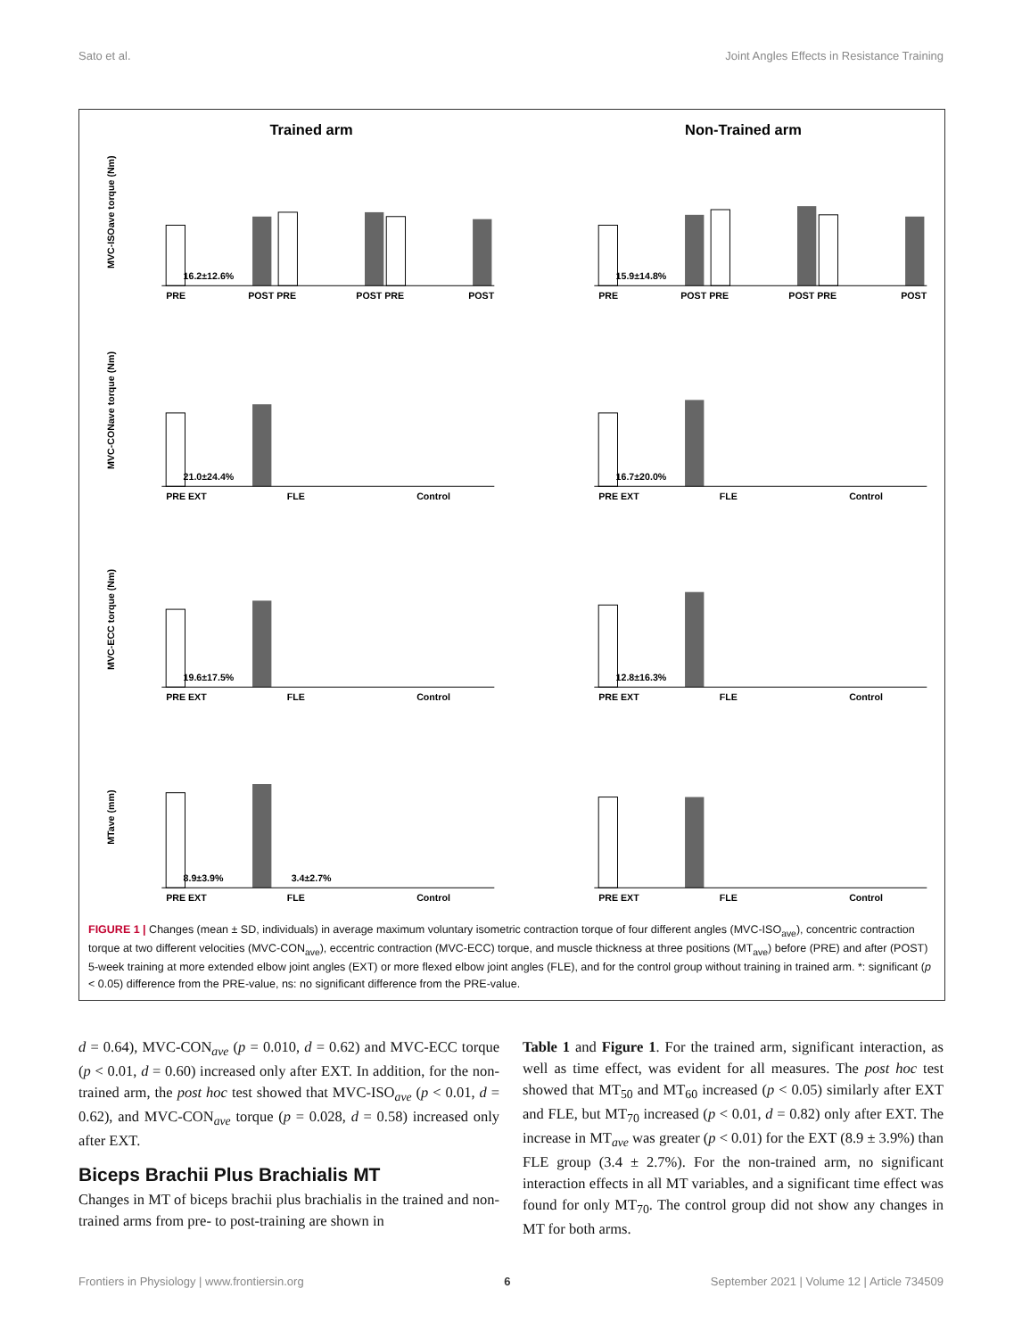Sato et al. Joint Angles Effects in Resistance Training
Trained arm
MVC-ISOave torque (Nm)
16.2±12.6%
PRE
POST PRE
POST PRE
POST
Non-Trained arm
15.9±14.8%
PRE
POST PRE
POST PRE
POST
MVC-CONave torque (Nm)
21.0±24.4%
PRE EXT
FLE
Control
16.7±20.0%
PRE EXT
FLE
Control
MVC-ECC torque (Nm)
19.6±17.5%
PRE EXT
FLE
Control
12.8±16.3%
PRE EXT
FLE
Control
MTave (mm)
8.9±3.9%
3.4±2.7%
PRE EXT
FLE
Control
PRE EXT
FLE
Control
FIGURE 1 | Changes (mean ± SD, individuals) in average maximum voluntary isometric contraction torque of four different angles (MVC-ISO<sub>ave</sub>), concentric contraction torque at two different velocities (MVC-CON<sub>ave</sub>), eccentric contraction (MVC-ECC) torque, and muscle thickness at three positions (MT<sub>ave</sub>) before (PRE) and after (POST) 5-week training at more extended elbow joint angles (EXT) or more flexed elbow joint angles (FLE), and for the control group without training in trained arm. *: significant (p < 0.05) difference from the PRE-value, ns: no significant difference from the PRE-value.
d = 0.64), MVC-CON<sub>ave</sub> (p = 0.010, d = 0.62) and MVC-ECC torque (p < 0.01, d = 0.60) increased only after EXT. In addition, for the non-trained arm, the post hoc test showed that MVC-ISO<sub>ave</sub> (p < 0.01, d = 0.62), and MVC-CON<sub>ave</sub> torque (p = 0.028, d = 0.58) increased only after EXT.
Biceps Brachii Plus Brachialis MT
Changes in MT of biceps brachii plus brachialis in the trained and non-trained arms from pre- to post-training are shown in
Table 1 and Figure 1. For the trained arm, significant interaction, as well as time effect, was evident for all measures. The post hoc test showed that MT<sub>50</sub> and MT<sub>60</sub> increased (p < 0.05) similarly after EXT and FLE, but MT<sub>70</sub> increased (p < 0.01, d = 0.82) only after EXT. The increase in MT<sub>ave</sub> was greater (p < 0.01) for the EXT (8.9 ± 3.9%) than FLE group (3.4 ± 2.7%). For the non-trained arm, no significant interaction effects in all MT variables, and a significant time effect was found for only MT<sub>70</sub>. The control group did not show any changes in MT for both arms.
Frontiers in Physiology | www.frontiersin.org 6 September 2021 | Volume 12 | Article 734509